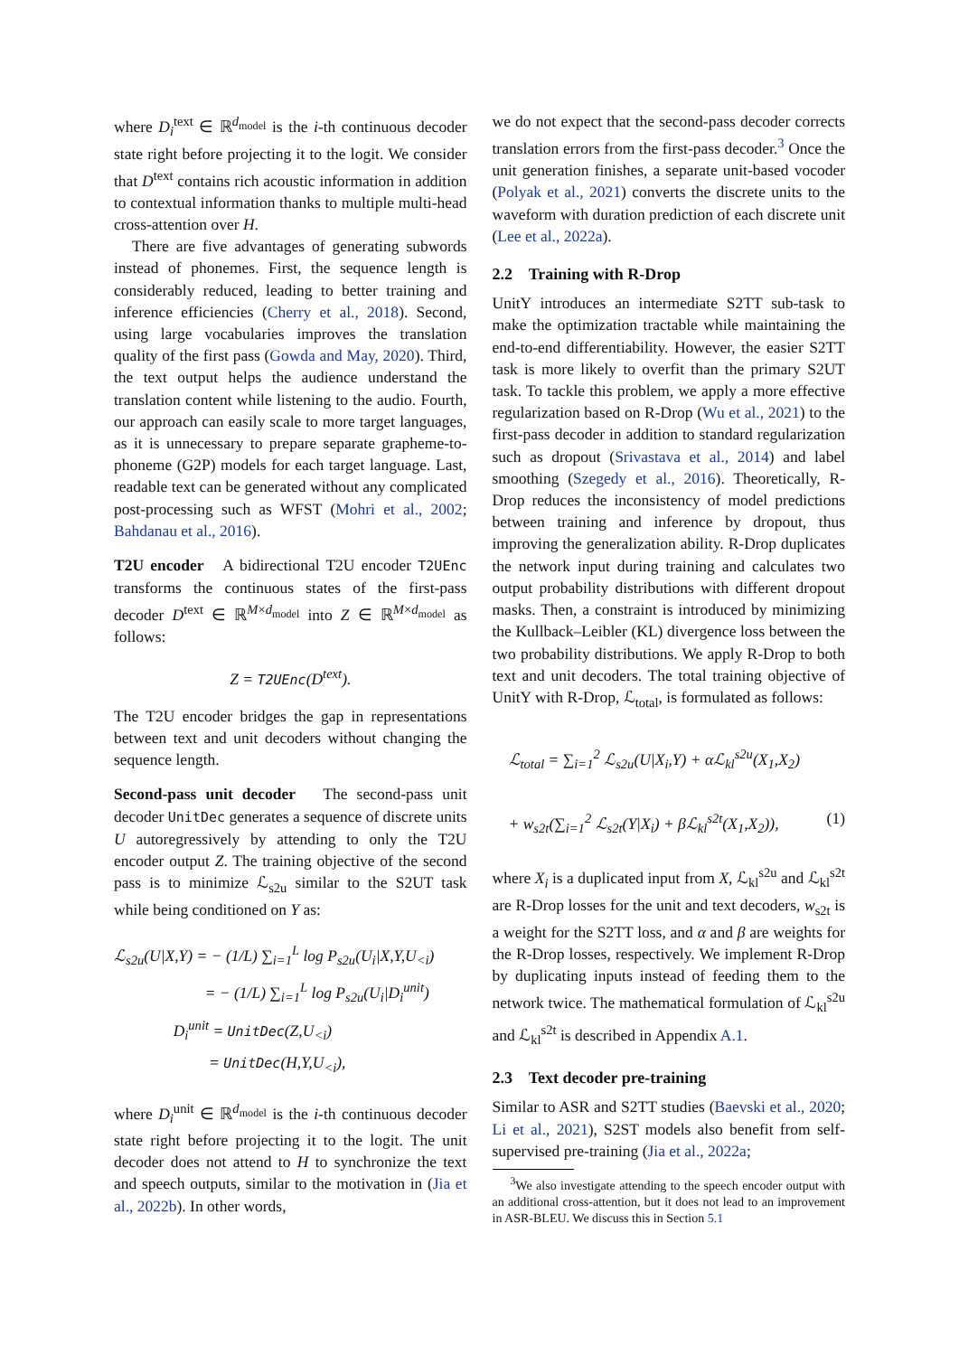where D<sub>i</sub><sup>text</sup> ∈ ℝ<sup>d<sub>model</sub></sup> is the i-th continuous decoder state right before projecting it to the logit. We consider that D<sup>text</sup> contains rich acoustic information in addition to contextual information thanks to multiple multi-head cross-attention over H.
There are five advantages of generating subwords instead of phonemes. First, the sequence length is considerably reduced, leading to better training and inference efficiencies (Cherry et al., 2018). Second, using large vocabularies improves the translation quality of the first pass (Gowda and May, 2020). Third, the text output helps the audience understand the translation content while listening to the audio. Fourth, our approach can easily scale to more target languages, as it is unnecessary to prepare separate grapheme-to-phoneme (G2P) models for each target language. Last, readable text can be generated without any complicated post-processing such as WFST (Mohri et al., 2002; Bahdanau et al., 2016).
T2U encoder A bidirectional T2U encoder T2UEnc transforms the continuous states of the first-pass decoder D<sup>text</sup> ∈ ℝ<sup>M×d<sub>model</sub></sup> into Z ∈ ℝ<sup>M×d<sub>model</sub></sup> as follows:
Z = T2UEnc(D<sup>text</sup>).
The T2U encoder bridges the gap in representations between text and unit decoders without changing the sequence length.
Second-pass unit decoder The second-pass unit decoder UnitDec generates a sequence of discrete units U autoregressively by attending to only the T2U encoder output Z. The training objective of the second pass is to minimize ℒ<sub>s2u</sub> similar to the S2UT task while being conditioned on Y as:
ℒ<sub>s2u</sub>(U|X,Y) = − (1/L) ∑<sub>i=1</sub><sup>L</sup> log P<sub>s2u</sub>(U<sub>i</sub>|X,Y,U<sub><i</sub>)
= − (1/L) ∑<sub>i=1</sub><sup>L</sup> log P<sub>s2u</sub>(U<sub>i</sub>|D<sub>i</sub><sup>unit</sup>)
D<sub>i</sub><sup>unit</sup> = UnitDec(Z,U<sub><i</sub>)
= UnitDec(H,Y,U<sub><i</sub>),
where D<sub>i</sub><sup>unit</sup> ∈ ℝ<sup>d<sub>model</sub></sup> is the i-th continuous decoder state right before projecting it to the logit. The unit decoder does not attend to H to synchronize the text and speech outputs, similar to the motivation in (Jia et al., 2022b). In other words,
we do not expect that the second-pass decoder corrects translation errors from the first-pass decoder.<sup>3</sup> Once the unit generation finishes, a separate unit-based vocoder (Polyak et al., 2021) converts the discrete units to the waveform with duration prediction of each discrete unit (Lee et al., 2022a).
2.2 Training with R-Drop
UnitY introduces an intermediate S2TT sub-task to make the optimization tractable while maintaining the end-to-end differentiability. However, the easier S2TT task is more likely to overfit than the primary S2UT task. To tackle this problem, we apply a more effective regularization based on R-Drop (Wu et al., 2021) to the first-pass decoder in addition to standard regularization such as dropout (Srivastava et al., 2014) and label smoothing (Szegedy et al., 2016). Theoretically, R-Drop reduces the inconsistency of model predictions between training and inference by dropout, thus improving the generalization ability. R-Drop duplicates the network input during training and calculates two output probability distributions with different dropout masks. Then, a constraint is introduced by minimizing the Kullback–Leibler (KL) divergence loss between the two probability distributions. We apply R-Drop to both text and unit decoders. The total training objective of UnitY with R-Drop, ℒ<sub>total</sub>, is formulated as follows:
ℒ<sub>total</sub> = ∑<sub>i=1</sub><sup>2</sup> ℒ<sub>s2u</sub>(U|X<sub>i</sub>,Y) + αℒ<sub>kl</sub><sup>s2u</sup>(X<sub>1</sub>,X<sub>2</sub>)
+ w<sub>s2t</sub>(∑<sub>i=1</sub><sup>2</sup> ℒ<sub>s2t</sub>(Y|X<sub>i</sub>) + βℒ<sub>kl</sub><sup>s2t</sup>(X<sub>1</sub>,X<sub>2</sub>)), (1)
where X<sub>i</sub> is a duplicated input from X, ℒ<sub>kl</sub><sup>s2u</sup> and ℒ<sub>kl</sub><sup>s2t</sup> are R-Drop losses for the unit and text decoders, w<sub>s2t</sub> is a weight for the S2TT loss, and α and β are weights for the R-Drop losses, respectively. We implement R-Drop by duplicating inputs instead of feeding them to the network twice. The mathematical formulation of ℒ<sub>kl</sub><sup>s2u</sup> and ℒ<sub>kl</sub><sup>s2t</sup> is described in Appendix A.1.
2.3 Text decoder pre-training
Similar to ASR and S2TT studies (Baevski et al., 2020; Li et al., 2021), S2ST models also benefit from self-supervised pre-training (Jia et al., 2022a;
<sup>3</sup> We also investigate attending to the speech encoder output with an additional cross-attention, but it does not lead to an improvement in ASR-BLEU. We discuss this in Section 5.1